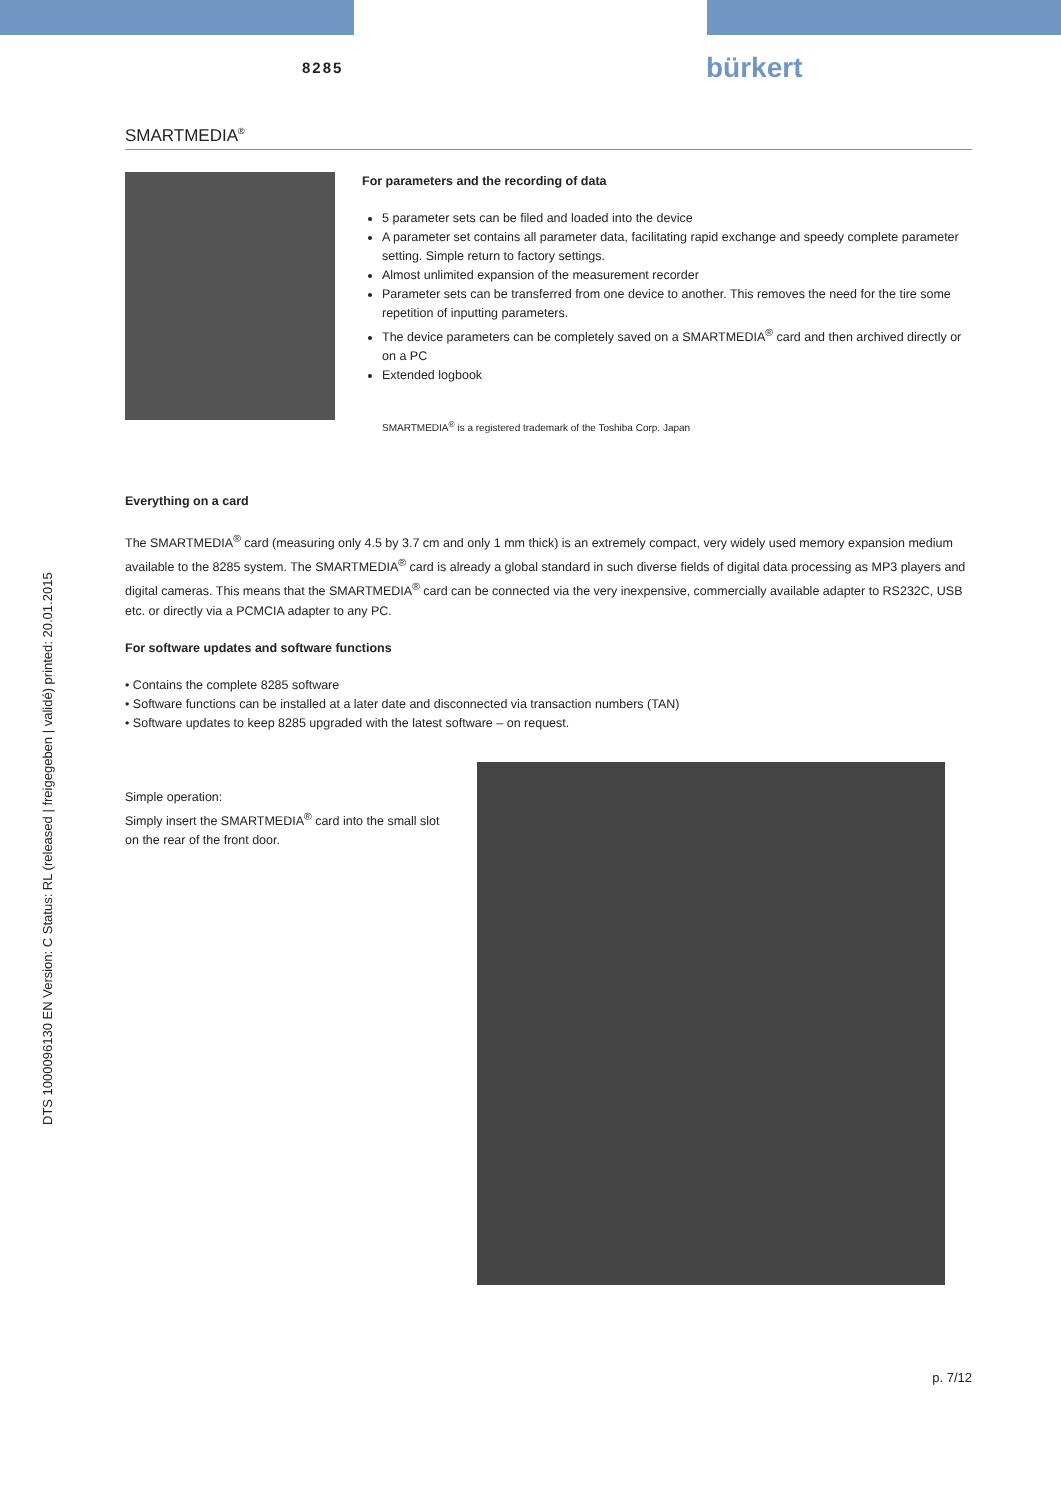8285 bürkert
DTS 1000096130 EN Version: C Status: RL (released | freigegeben | validé) printed: 20.01.2015
SMARTMEDIA<sup>®</sup>
For parameters and the recording of data
5 parameter sets can be filed and loaded into the device
A parameter set contains all parameter data, facilitating rapid exchange and speedy complete parameter setting. Simple return to factory settings.
Almost unlimited expansion of the measurement recorder
Parameter sets can be transferred from one device to another. This removes the need for the tire some repetition of inputting parameters.
The device parameters can be completely saved on a SMARTMEDIA<sup>®</sup> card and then archived directly or on a PC
Extended logbook
SMARTMEDIA<sup>®</sup> is a registered trademark of the Toshiba Corp. Japan
Everything on a card
The SMARTMEDIA<sup>®</sup> card (measuring only 4.5 by 3.7 cm and only 1 mm thick) is an extremely compact, very widely used memory expansion medium available to the 8285 system. The SMARTMEDIA<sup>®</sup> card is already a global standard in such diverse fields of digital data processing as MP3 players and digital cameras. This means that the SMARTMEDIA<sup>®</sup> card can be connected via the very inexpensive, commercially available adapter to RS232C, USB etc. or directly via a PCMCIA adapter to any PC.
For software updates and software functions
• Contains the complete 8285 software
• Software functions can be installed at a later date and disconnected via transaction numbers (TAN)
• Software updates to keep 8285 upgraded with the latest software – on request.
Simple operation:
Simply insert the SMARTMEDIA<sup>®</sup> card into the small slot on the rear of the front door.
p. 7/12